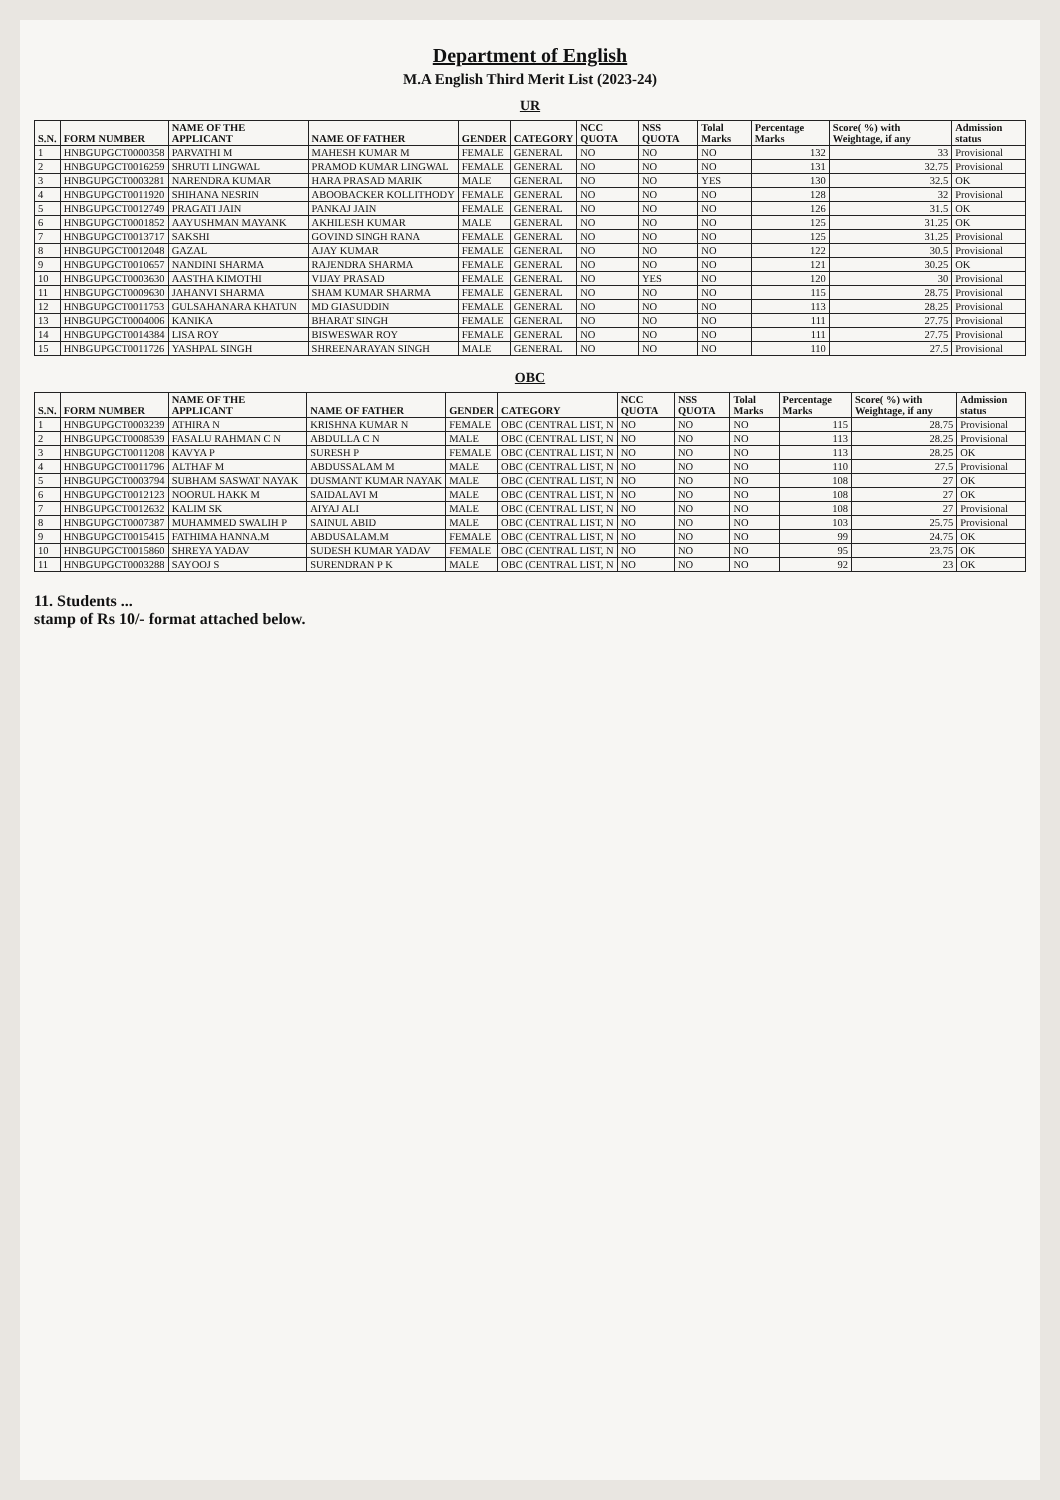Department of English
M.A English Third Merit List (2023-24)
UR
| S.N. | FORM NUMBER | NAME OF THE APPLICANT | NAME OF FATHER | GENDER | CATEGORY | NCC QUOTA | NSS QUOTA | Tolal Marks | Percentage Marks | Score( %) with Weightage, if any | Admission status |
| --- | --- | --- | --- | --- | --- | --- | --- | --- | --- | --- | --- |
| 1 | HNBGUPGCT0000358 | PARVATHI M | MAHESH KUMAR M | FEMALE | GENERAL | NO | NO | NO | 132 | 33 | Provisional |
| 2 | HNBGUPGCT0016259 | SHRUTI LINGWAL | PRAMOD KUMAR LINGWAL | FEMALE | GENERAL | NO | NO | NO | 131 | 32.75 | Provisional |
| 3 | HNBGUPGCT0003281 | NARENDRA KUMAR | HARA PRASAD MARIK | MALE | GENERAL | NO | NO | YES | 130 | 32.5 | OK |
| 4 | HNBGUPGCT0011920 | SHIHANA NESRIN | ABOOBACKER KOLLITHODY | FEMALE | GENERAL | NO | NO | NO | 128 | 32 | Provisional |
| 5 | HNBGUPGCT0012749 | PRAGATI JAIN | PANKAJ JAIN | FEMALE | GENERAL | NO | NO | NO | 126 | 31.5 | OK |
| 6 | HNBGUPGCT0001852 | AAYUSHMAN MAYANK | AKHILESH KUMAR | MALE | GENERAL | NO | NO | NO | 125 | 31.25 | OK |
| 7 | HNBGUPGCT0013717 | SAKSHI | GOVIND SINGH RANA | FEMALE | GENERAL | NO | NO | NO | 125 | 31.25 | Provisional |
| 8 | HNBGUPGCT0012048 | GAZAL | AJAY KUMAR | FEMALE | GENERAL | NO | NO | NO | 122 | 30.5 | Provisional |
| 9 | HNBGUPGCT0010657 | NANDINI SHARMA | RAJENDRA SHARMA | FEMALE | GENERAL | NO | NO | NO | 121 | 30.25 | OK |
| 10 | HNBGUPGCT0003630 | AASTHA KIMOTHI | VIJAY PRASAD | FEMALE | GENERAL | NO | YES | NO | 120 | 30 | Provisional |
| 11 | HNBGUPGCT0009630 | JAHANVI SHARMA | SHAM KUMAR SHARMA | FEMALE | GENERAL | NO | NO | NO | 115 | 28.75 | Provisional |
| 12 | HNBGUPGCT0011753 | GULSAHANARA KHATUN | MD GIASUDDIN | FEMALE | GENERAL | NO | NO | NO | 113 | 28.25 | Provisional |
| 13 | HNBGUPGCT0004006 | KANIKA | BHARAT SINGH | FEMALE | GENERAL | NO | NO | NO | 111 | 27.75 | Provisional |
| 14 | HNBGUPGCT0014384 | LISA ROY | BISWESWAR ROY | FEMALE | GENERAL | NO | NO | NO | 111 | 27.75 | Provisional |
| 15 | HNBGUPGCT0011726 | YASHPAL SINGH | SHREENARAYAN SINGH | MALE | GENERAL | NO | NO | NO | 110 | 27.5 | Provisional |
OBC
| S.N. | FORM NUMBER | NAME OF THE APPLICANT | NAME OF FATHER | GENDER | CATEGORY | NCC QUOTA | NSS QUOTA | Tolal Marks | Percentage Marks | Score( %) with Weightage, if any | Admission status |
| --- | --- | --- | --- | --- | --- | --- | --- | --- | --- | --- | --- |
| 1 | HNBGUPGCT0003239 | ATHIRA N | KRISHNA KUMAR N | FEMALE | OBC (CENTRAL LIST, N | NO | NO | NO | 115 | 28.75 | Provisional |
| 2 | HNBGUPGCT0008539 | FASALU RAHMAN C N | ABDULLA C N | MALE | OBC (CENTRAL LIST, N | NO | NO | NO | 113 | 28.25 | Provisional |
| 3 | HNBGUPGCT0011208 | KAVYA P | SURESH P | FEMALE | OBC (CENTRAL LIST, N | NO | NO | NO | 113 | 28.25 | OK |
| 4 | HNBGUPGCT0011796 | ALTHAF M | ABDUSSALAM M | MALE | OBC (CENTRAL LIST, N | NO | NO | NO | 110 | 27.5 | Provisional |
| 5 | HNBGUPGCT0003794 | SUBHAM SASWAT NAYAK | DUSMANT KUMAR NAYAK | MALE | OBC (CENTRAL LIST, N | NO | NO | NO | 108 | 27 | OK |
| 6 | HNBGUPGCT0012123 | NOORUL HAKK M | SAIDALAVI M | MALE | OBC (CENTRAL LIST, N | NO | NO | NO | 108 | 27 | OK |
| 7 | HNBGUPGCT0012632 | KALIM SK | AIYAJ ALI | MALE | OBC (CENTRAL LIST, N | NO | NO | NO | 108 | 27 | Provisional |
| 8 | HNBGUPGCT0007387 | MUHAMMED SWALIH P | SAINUL ABID | MALE | OBC (CENTRAL LIST, N | NO | NO | NO | 103 | 25.75 | Provisional |
| 9 | HNBGUPGCT0015415 | FATHIMA HANNA.M | ABDUSALAM.M | FEMALE | OBC (CENTRAL LIST, N | NO | NO | NO | 99 | 24.75 | OK |
| 10 | HNBGUPGCT0015860 | SHREYA YADAV | SUDESH KUMAR YADAV | FEMALE | OBC (CENTRAL LIST, N | NO | NO | NO | 95 | 23.75 | OK |
| 11 | HNBGUPGCT0003288 | SAYOOJ S | SURENDRAN P K | MALE | OBC (CENTRAL LIST, N | NO | NO | NO | 92 | 23 | OK |
11. Students ...
stamp of Rs 10/- format attached below.